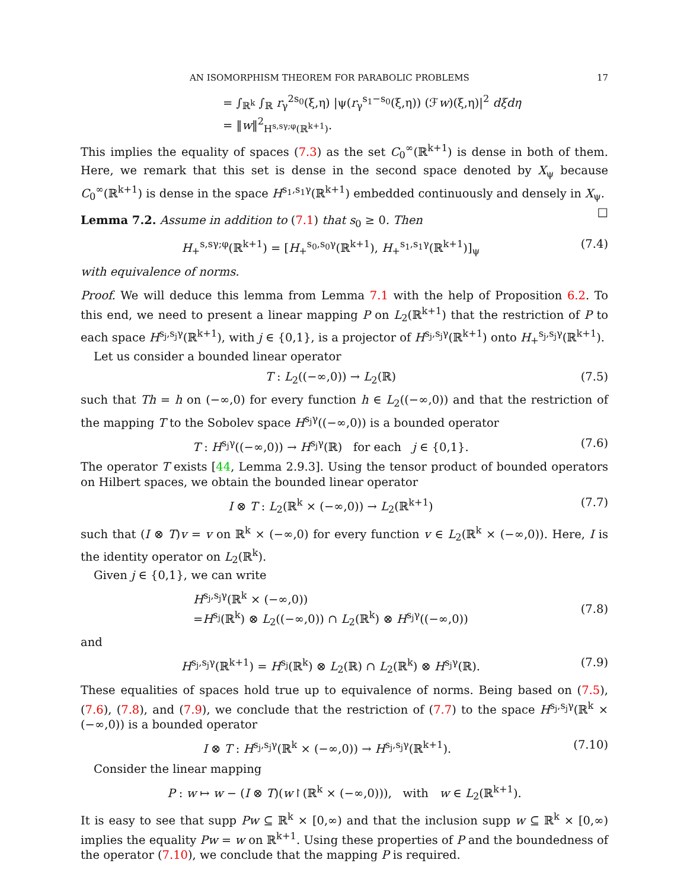AN ISOMORPHISM THEOREM FOR PARABOLIC PROBLEMS 17
= ∫<sub>ℝ<sup>k</sup></sub> ∫<sub>ℝ</sub> r<sub>γ</sub><sup>2s<sub>0</sub></sup>(ξ,η) |ψ(r<sub>γ</sub><sup>s<sub>1</sub>−s<sub>0</sub></sup>(ξ,η)) (ℱw)(ξ,η)|<sup>2</sup> dξdη
= ‖w‖<sup>2</sup><sub>H<sup>s,sγ;φ</sup>(ℝ<sup>k+1</sup>)</sub>.
This implies the equality of spaces (7.3) as the set C<sub>0</sub><sup>∞</sup>(ℝ<sup>k+1</sup>) is dense in both of them. Here, we remark that this set is dense in the second space denoted by X<sub>ψ</sub> because C<sub>0</sub><sup>∞</sup>(ℝ<sup>k+1</sup>) is dense in the space H<sup>s<sub>1</sub>,s<sub>1</sub>γ</sup>(ℝ<sup>k+1</sup>) embedded continuously and densely in X<sub>ψ</sub>. □
Lemma 7.2. Assume in addition to (7.1) that s<sub>0</sub> ≥ 0. Then
H<sub>+</sub><sup>s,sγ;φ</sup>(ℝ<sup>k+1</sup>) = [H<sub>+</sub><sup>s<sub>0</sub>,s<sub>0</sub>γ</sup>(ℝ<sup>k+1</sup>), H<sub>+</sub><sup>s<sub>1</sub>,s<sub>1</sub>γ</sup>(ℝ<sup>k+1</sup>)]<sub>ψ</sub> (7.4)
with equivalence of norms.
Proof. We will deduce this lemma from Lemma 7.1 with the help of Proposition 6.2. To this end, we need to present a linear mapping P on L<sub>2</sub>(ℝ<sup>k+1</sup>) that the restriction of P to each space H<sup>s<sub>j</sub>,s<sub>j</sub>γ</sup>(ℝ<sup>k+1</sup>), with j ∈ {0,1}, is a projector of H<sup>s<sub>j</sub>,s<sub>j</sub>γ</sup>(ℝ<sup>k+1</sup>) onto H<sub>+</sub><sup>s<sub>j</sub>,s<sub>j</sub>γ</sup>(ℝ<sup>k+1</sup>).
Let us consider a bounded linear operator
T : L<sub>2</sub>((−∞,0)) → L<sub>2</sub>(ℝ) (7.5)
such that Th = h on (−∞,0) for every function h ∈ L<sub>2</sub>((−∞,0)) and that the restriction of the mapping T to the Sobolev space H<sup>s<sub>j</sub>γ</sup>((−∞,0)) is a bounded operator
T : H<sup>s<sub>j</sub>γ</sup>((−∞,0)) → H<sup>s<sub>j</sub>γ</sup>(ℝ) for each j ∈ {0,1}. (7.6)
The operator T exists [44, Lemma 2.9.3]. Using the tensor product of bounded operators on Hilbert spaces, we obtain the bounded linear operator
I ⊗ T : L<sub>2</sub>(ℝ<sup>k</sup> × (−∞,0)) → L<sub>2</sub>(ℝ<sup>k+1</sup>) (7.7)
such that (I ⊗ T)v = v on ℝ<sup>k</sup> × (−∞,0) for every function v ∈ L<sub>2</sub>(ℝ<sup>k</sup> × (−∞,0)). Here, I is the identity operator on L<sub>2</sub>(ℝ<sup>k</sup>).
Given j ∈ {0,1}, we can write
H<sup>s<sub>j</sub>,s<sub>j</sub>γ</sup>(ℝ<sup>k</sup> × (−∞,0))
=H<sup>s<sub>j</sub></sup>(ℝ<sup>k</sup>) ⊗ L<sub>2</sub>((−∞,0)) ∩ L<sub>2</sub>(ℝ<sup>k</sup>) ⊗ H<sup>s<sub>j</sub>γ</sup>((−∞,0)) (7.8)
and
H<sup>s<sub>j</sub>,s<sub>j</sub>γ</sup>(ℝ<sup>k+1</sup>) = H<sup>s<sub>j</sub></sup>(ℝ<sup>k</sup>) ⊗ L<sub>2</sub>(ℝ) ∩ L<sub>2</sub>(ℝ<sup>k</sup>) ⊗ H<sup>s<sub>j</sub>γ</sup>(ℝ). (7.9)
These equalities of spaces hold true up to equivalence of norms. Being based on (7.5), (7.6), (7.8), and (7.9), we conclude that the restriction of (7.7) to the space H<sup>s<sub>j</sub>,s<sub>j</sub>γ</sup>(ℝ<sup>k</sup> × (−∞,0)) is a bounded operator
I ⊗ T : H<sup>s<sub>j</sub>,s<sub>j</sub>γ</sup>(ℝ<sup>k</sup> × (−∞,0)) → H<sup>s<sub>j</sub>,s<sub>j</sub>γ</sup>(ℝ<sup>k+1</sup>). (7.10)
Consider the linear mapping
P : w ↦ w − (I ⊗ T)(w↾(ℝ<sup>k</sup> × (−∞,0))), with w ∈ L<sub>2</sub>(ℝ<sup>k+1</sup>).
It is easy to see that supp Pw ⊆ ℝ<sup>k</sup> × [0,∞) and that the inclusion supp w ⊆ ℝ<sup>k</sup> × [0,∞) implies the equality Pw = w on ℝ<sup>k+1</sup>. Using these properties of P and the boundedness of the operator (7.10), we conclude that the mapping P is required.